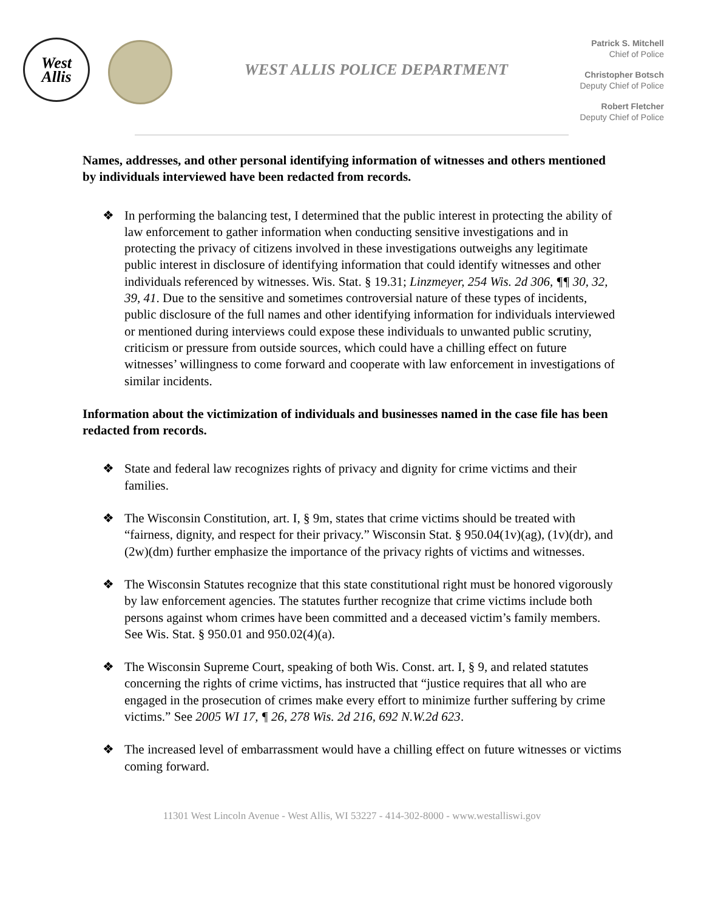West
Allis
WEST ALLIS POLICE DEPARTMENT
Patrick S. Mitchell
Chief of Police
Christopher Botsch
Deputy Chief of Police
Robert Fletcher
Deputy Chief of Police
Names, addresses, and other personal identifying information of witnesses and others mentioned by individuals interviewed have been redacted from records.
❖ In performing the balancing test, I determined that the public interest in protecting the ability of law enforcement to gather information when conducting sensitive investigations and in protecting the privacy of citizens involved in these investigations outweighs any legitimate public interest in disclosure of identifying information that could identify witnesses and other individuals referenced by witnesses. Wis. Stat. § 19.31; Linzmeyer, 254 Wis. 2d 306, ¶¶ 30, 32, 39, 41. Due to the sensitive and sometimes controversial nature of these types of incidents, public disclosure of the full names and other identifying information for individuals interviewed or mentioned during interviews could expose these individuals to unwanted public scrutiny, criticism or pressure from outside sources, which could have a chilling effect on future witnesses’ willingness to come forward and cooperate with law enforcement in investigations of similar incidents.
Information about the victimization of individuals and businesses named in the case file has been redacted from records.
❖ State and federal law recognizes rights of privacy and dignity for crime victims and their families.
❖ The Wisconsin Constitution, art. I, § 9m, states that crime victims should be treated with “fairness, dignity, and respect for their privacy.” Wisconsin Stat. § 950.04(1v)(ag), (1v)(dr), and (2w)(dm) further emphasize the importance of the privacy rights of victims and witnesses.
❖ The Wisconsin Statutes recognize that this state constitutional right must be honored vigorously by law enforcement agencies. The statutes further recognize that crime victims include both persons against whom crimes have been committed and a deceased victim’s family members. See Wis. Stat. § 950.01 and 950.02(4)(a).
❖ The Wisconsin Supreme Court, speaking of both Wis. Const. art. I, § 9, and related statutes concerning the rights of crime victims, has instructed that “justice requires that all who are engaged in the prosecution of crimes make every effort to minimize further suffering by crime victims.” See 2005 WI 17, ¶ 26, 278 Wis. 2d 216, 692 N.W.2d 623.
❖ The increased level of embarrassment would have a chilling effect on future witnesses or victims coming forward.
11301 West Lincoln Avenue - West Allis, WI 53227 - 414-302-8000 - www.westalliswi.gov